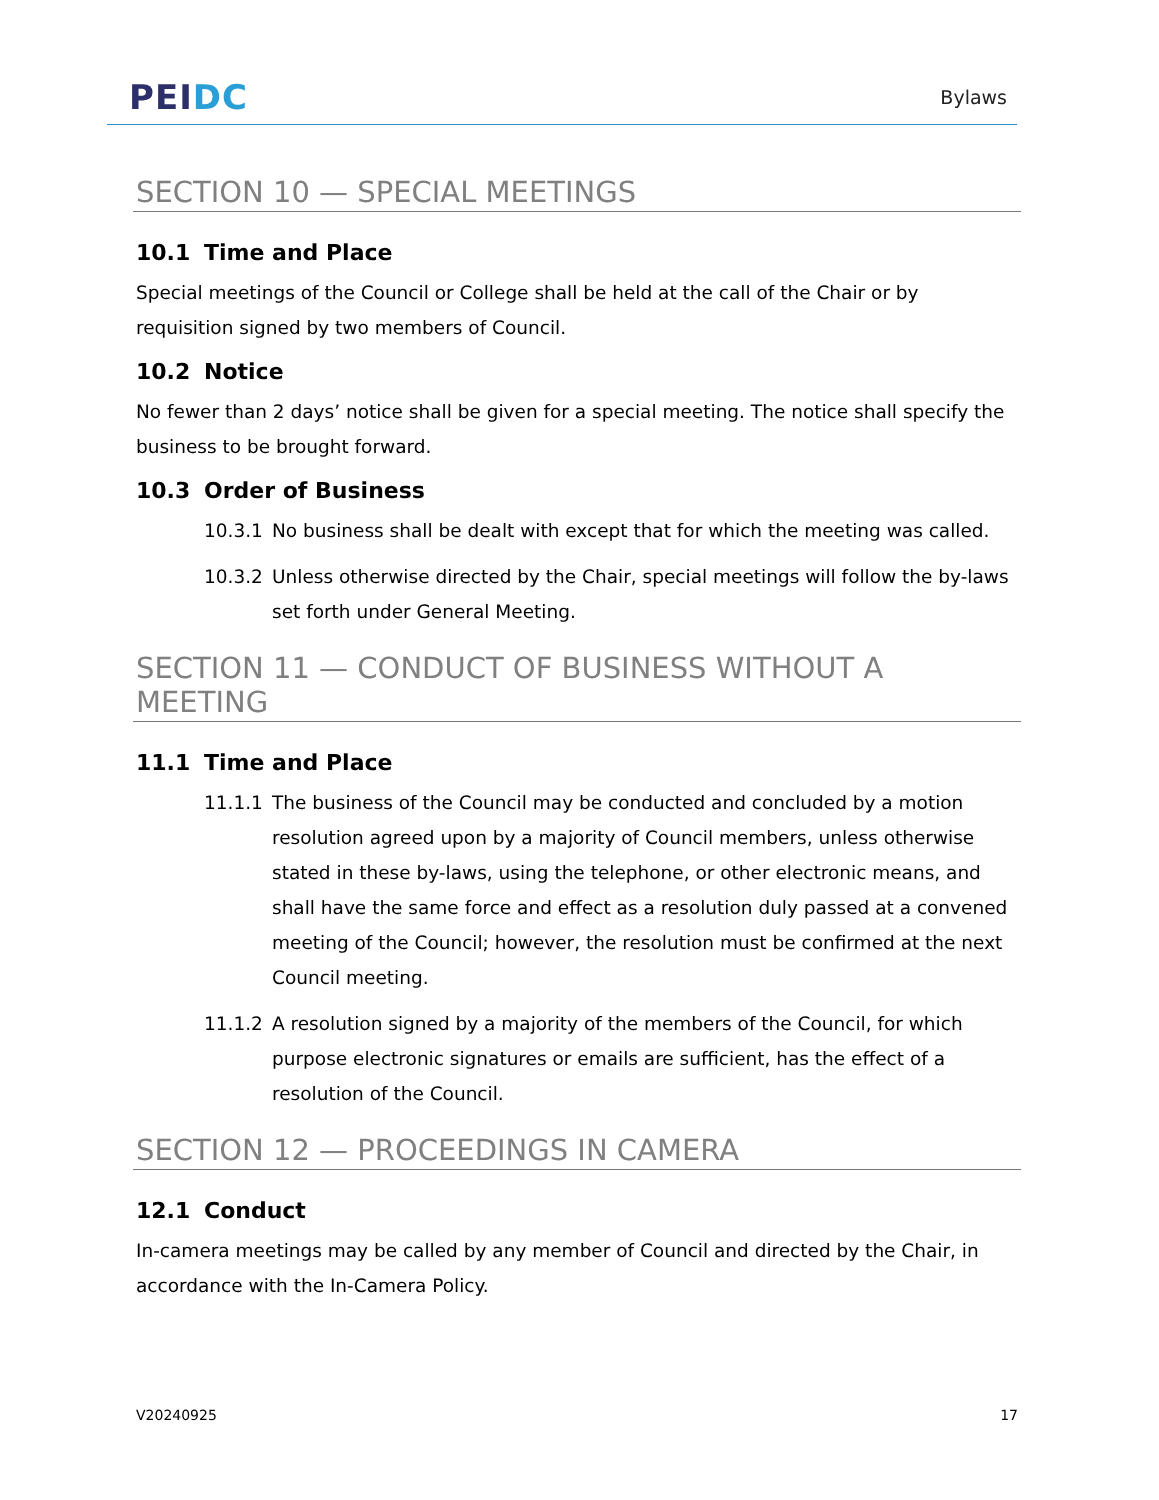PEI DC
Bylaws
SECTION 10 — SPECIAL MEETINGS
10.1 Time and Place
Special meetings of the Council or College shall be held at the call of the Chair or by requisition signed by two members of Council.
10.2 Notice
No fewer than 2 days’ notice shall be given for a special meeting. The notice shall specify the business to be brought forward.
10.3 Order of Business
10.3.1 No business shall be dealt with except that for which the meeting was called.
10.3.2 Unless otherwise directed by the Chair, special meetings will follow the by-laws set forth under General Meeting.
SECTION 11 — CONDUCT OF BUSINESS WITHOUT A MEETING
11.1 Time and Place
11.1.1 The business of the Council may be conducted and concluded by a motion resolution agreed upon by a majority of Council members, unless otherwise stated in these by-laws, using the telephone, or other electronic means, and shall have the same force and effect as a resolution duly passed at a convened meeting of the Council; however, the resolution must be confirmed at the next Council meeting.
11.1.2 A resolution signed by a majority of the members of the Council, for which purpose electronic signatures or emails are sufficient, has the effect of a resolution of the Council.
SECTION 12 — PROCEEDINGS IN CAMERA
12.1 Conduct
In-camera meetings may be called by any member of Council and directed by the Chair, in accordance with the In-Camera Policy.
V20240925 17